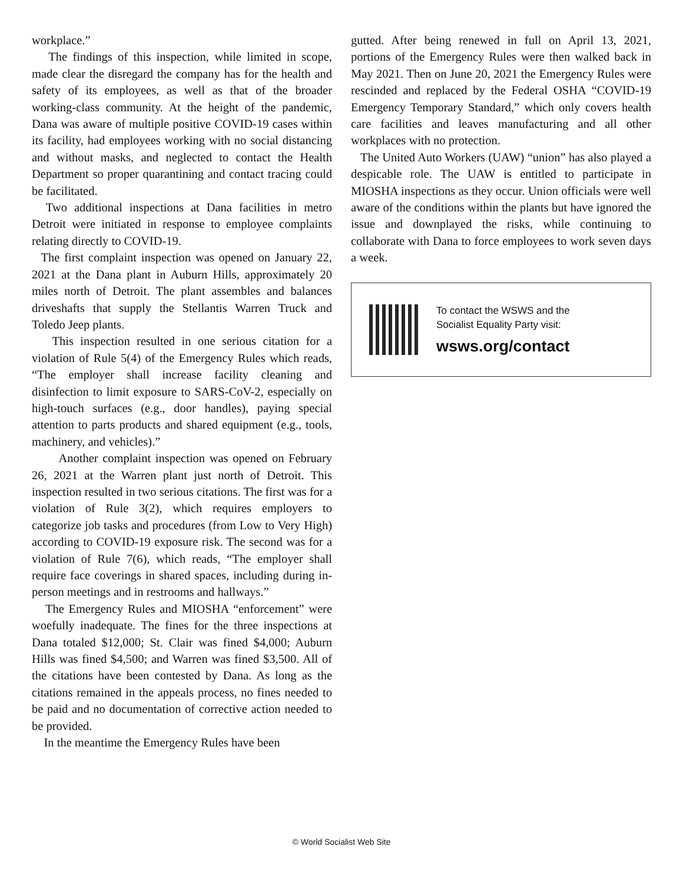workplace.”
The findings of this inspection, while limited in scope, made clear the disregard the company has for the health and safety of its employees, as well as that of the broader working-class community. At the height of the pandemic, Dana was aware of multiple positive COVID-19 cases within its facility, had employees working with no social distancing and without masks, and neglected to contact the Health Department so proper quarantining and contact tracing could be facilitated.
Two additional inspections at Dana facilities in metro Detroit were initiated in response to employee complaints relating directly to COVID-19.
The first complaint inspection was opened on January 22, 2021 at the Dana plant in Auburn Hills, approximately 20 miles north of Detroit. The plant assembles and balances driveshafts that supply the Stellantis Warren Truck and Toledo Jeep plants.
This inspection resulted in one serious citation for a violation of Rule 5(4) of the Emergency Rules which reads, “The employer shall increase facility cleaning and disinfection to limit exposure to SARS-CoV-2, especially on high-touch surfaces (e.g., door handles), paying special attention to parts products and shared equipment (e.g., tools, machinery, and vehicles).”
Another complaint inspection was opened on February 26, 2021 at the Warren plant just north of Detroit. This inspection resulted in two serious citations. The first was for a violation of Rule 3(2), which requires employers to categorize job tasks and procedures (from Low to Very High) according to COVID-19 exposure risk. The second was for a violation of Rule 7(6), which reads, “The employer shall require face coverings in shared spaces, including during in-person meetings and in restrooms and hallways.”
The Emergency Rules and MIOSHA “enforcement” were woefully inadequate. The fines for the three inspections at Dana totaled $12,000; St. Clair was fined $4,000; Auburn Hills was fined $4,500; and Warren was fined $3,500. All of the citations have been contested by Dana. As long as the citations remained in the appeals process, no fines needed to be paid and no documentation of corrective action needed to be provided.
In the meantime the Emergency Rules have been
gutted. After being renewed in full on April 13, 2021, portions of the Emergency Rules were then walked back in May 2021. Then on June 20, 2021 the Emergency Rules were rescinded and replaced by the Federal OSHA “COVID-19 Emergency Temporary Standard,” which only covers health care facilities and leaves manufacturing and all other workplaces with no protection.
The United Auto Workers (UAW) “union” has also played a despicable role. The UAW is entitled to participate in MIOSHA inspections as they occur. Union officials were well aware of the conditions within the plants but have ignored the issue and downplayed the risks, while continuing to collaborate with Dana to force employees to work seven days a week.
To contact the WSWS and the
Socialist Equality Party visit:
wsws.org/contact
© World Socialist Web Site